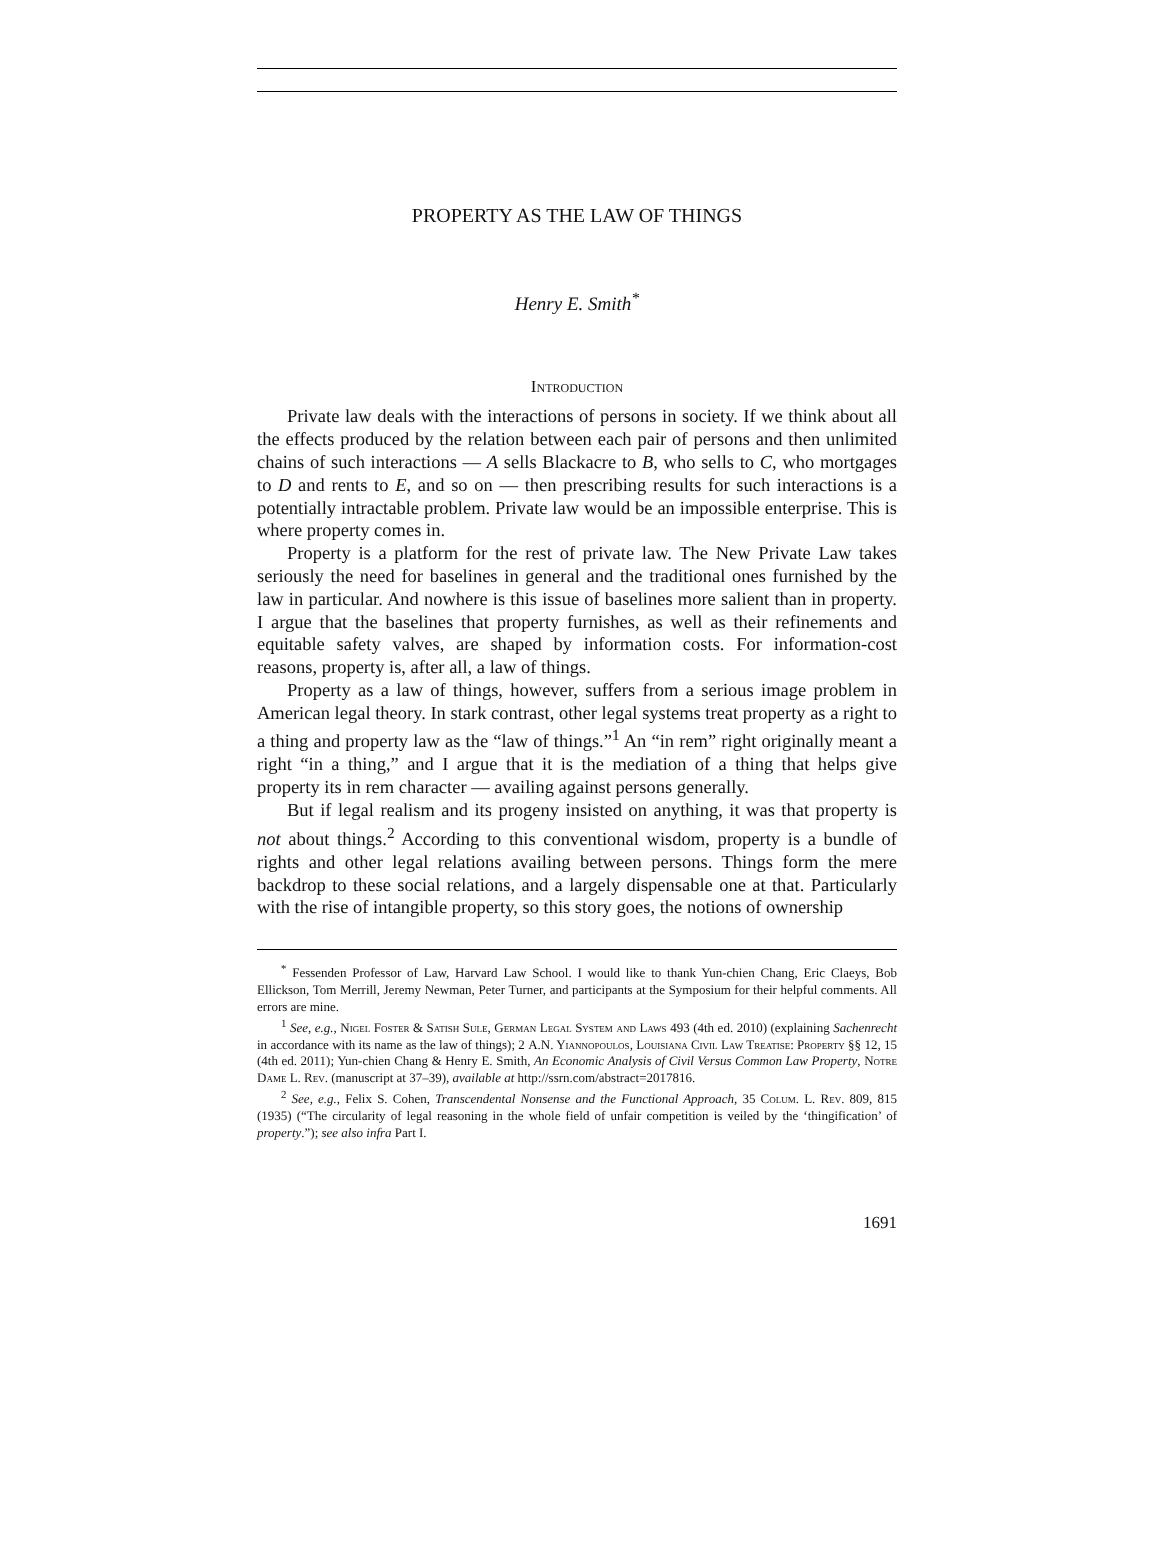PROPERTY AS THE LAW OF THINGS
Henry E. Smith<sup>*</sup>
Introduction
Private law deals with the interactions of persons in society. If we think about all the effects produced by the relation between each pair of persons and then unlimited chains of such interactions — A sells Blackacre to B, who sells to C, who mortgages to D and rents to E, and so on — then prescribing results for such interactions is a potentially intractable problem. Private law would be an impossible enterprise. This is where property comes in.
Property is a platform for the rest of private law. The New Private Law takes seriously the need for baselines in general and the traditional ones furnished by the law in particular. And nowhere is this issue of baselines more salient than in property. I argue that the baselines that property furnishes, as well as their refinements and equitable safety valves, are shaped by information costs. For information-cost reasons, property is, after all, a law of things.
Property as a law of things, however, suffers from a serious image problem in American legal theory. In stark contrast, other legal systems treat property as a right to a thing and property law as the “law of things.”<sup>1</sup> An “in rem” right originally meant a right “in a thing,” and I argue that it is the mediation of a thing that helps give property its in rem character — availing against persons generally.
But if legal realism and its progeny insisted on anything, it was that property is not about things.<sup>2</sup> According to this conventional wisdom, property is a bundle of rights and other legal relations availing between persons. Things form the mere backdrop to these social relations, and a largely dispensable one at that. Particularly with the rise of intangible property, so this story goes, the notions of ownership
<sup>*</sup> Fessenden Professor of Law, Harvard Law School. I would like to thank Yun-chien Chang, Eric Claeys, Bob Ellickson, Tom Merrill, Jeremy Newman, Peter Turner, and participants at the Symposium for their helpful comments. All errors are mine.
<sup>1</sup> See, e.g., Nigel Foster & Satish Sule, German Legal System and Laws 493 (4th ed. 2010) (explaining Sachenrecht in accordance with its name as the law of things); 2 A.N. Yiannopoulos, Louisiana Civil Law Treatise: Property §§ 12, 15 (4th ed. 2011); Yun-chien Chang & Henry E. Smith, An Economic Analysis of Civil Versus Common Law Property, Notre Dame L. Rev. (manuscript at 37–39), available at http://ssrn.com/abstract=2017816.
<sup>2</sup> See, e.g., Felix S. Cohen, Transcendental Nonsense and the Functional Approach, 35 Colum. L. Rev. 809, 815 (1935) (“The circularity of legal reasoning in the whole field of unfair competition is veiled by the ‘thingification’ of property.”); see also infra Part I.
1691